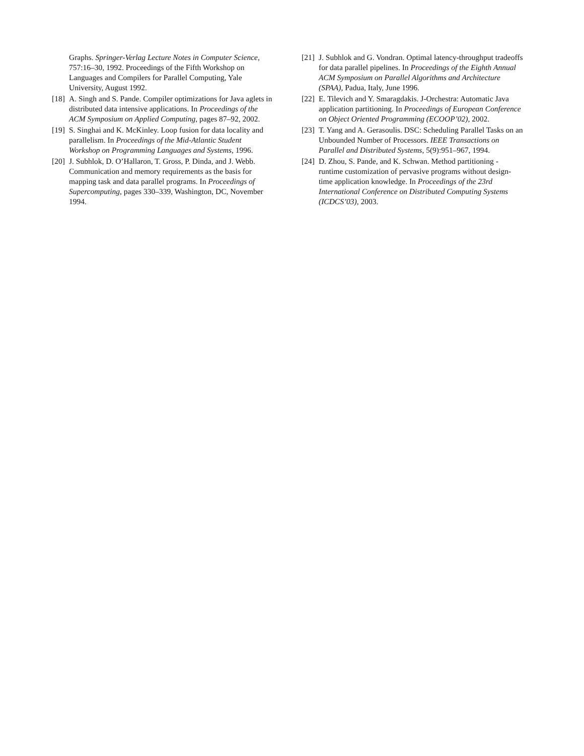Graphs. Springer-Verlag Lecture Notes in Computer Science, 757:16–30, 1992. Proceedings of the Fifth Workshop on Languages and Compilers for Parallel Computing, Yale University, August 1992.
[18] A. Singh and S. Pande. Compiler optimizations for Java aglets in distributed data intensive applications. In Proceedings of the ACM Symposium on Applied Computing, pages 87–92, 2002.
[19] S. Singhai and K. McKinley. Loop fusion for data locality and parallelism. In Proceedings of the Mid-Atlantic Student Workshop on Programming Languages and Systems, 1996.
[20] J. Subhlok, D. O’Hallaron, T. Gross, P. Dinda, and J. Webb. Communication and memory requirements as the basis for mapping task and data parallel programs. In Proceedings of Supercomputing, pages 330–339, Washington, DC, November 1994.
[21] J. Subhlok and G. Vondran. Optimal latency-throughput tradeoffs for data parallel pipelines. In Proceedings of the Eighth Annual ACM Symposium on Parallel Algorithms and Architecture (SPAA), Padua, Italy, June 1996.
[22] E. Tilevich and Y. Smaragdakis. J-Orchestra: Automatic Java application partitioning. In Proceedings of European Conference on Object Oriented Programming (ECOOP’02), 2002.
[23] T. Yang and A. Gerasoulis. DSC: Scheduling Parallel Tasks on an Unbounded Number of Processors. IEEE Transactions on Parallel and Distributed Systems, 5(9):951–967, 1994.
[24] D. Zhou, S. Pande, and K. Schwan. Method partitioning - runtime customization of pervasive programs without design-time application knowledge. In Proceedings of the 23rd International Conference on Distributed Computing Systems (ICDCS’03), 2003.